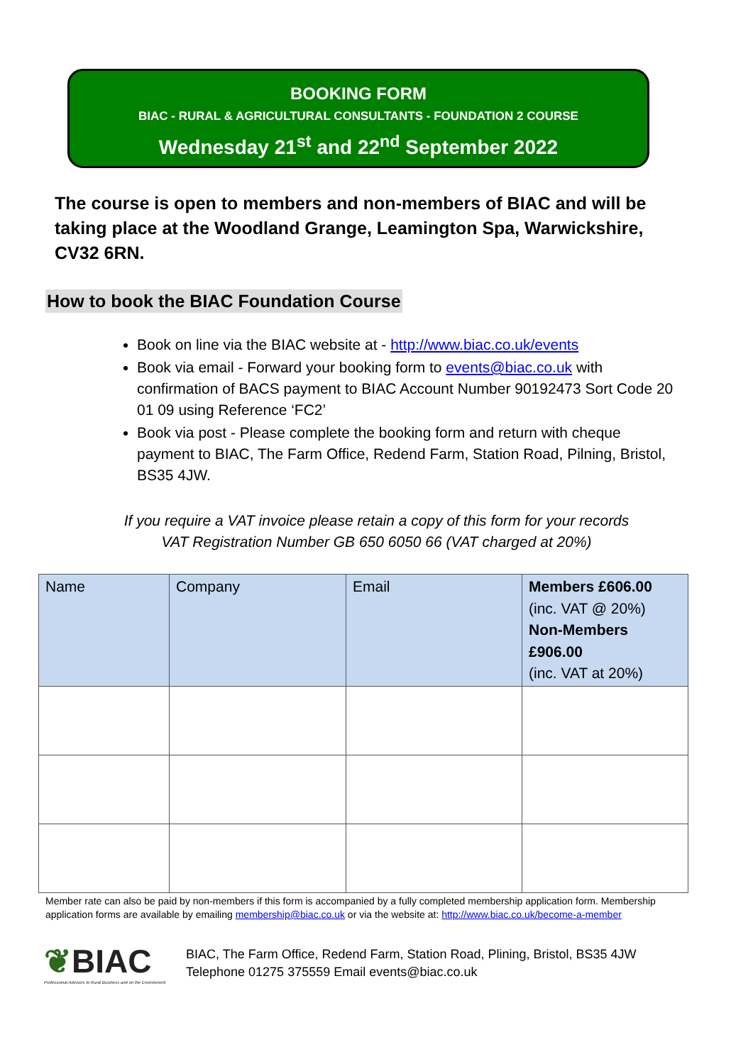BOOKING FORM
BIAC - RURAL & AGRICULTURAL CONSULTANTS - FOUNDATION 2 COURSE
Wednesday 21<sup>st</sup> and 22<sup>nd</sup> September 2022
The course is open to members and non-members of BIAC and will be taking place at the Woodland Grange, Leamington Spa, Warwickshire, CV32 6RN.
How to book the BIAC Foundation Course
Book on line via the BIAC website at - http://www.biac.co.uk/events
Book via email - Forward your booking form to events@biac.co.uk with confirmation of BACS payment to BIAC Account Number 90192473 Sort Code 20 01 09 using Reference ‘FC2’
Book via post - Please complete the booking form and return with cheque payment to BIAC, The Farm Office, Redend Farm, Station Road, Pilning, Bristol, BS35 4JW.
If you require a VAT invoice please retain a copy of this form for your records
VAT Registration Number GB 650 6050 66 (VAT charged at 20%)
| Name | Company | Email | Members £606.00 (inc. VAT @ 20%) Non-Members £906.00 (inc. VAT at 20%) |
Member rate can also be paid by non-members if this form is accompanied by a fully completed membership application form. Membership application forms are available by emailing membership@biac.co.uk or via the website at: http://www.biac.co.uk/become-a-member
❦BIAC
Professional Advisers to Rural Business and on the Environment
BIAC, The Farm Office, Redend Farm, Station Road, Plining, Bristol, BS35 4JW
Telephone 01275 375559 Email events@biac.co.uk